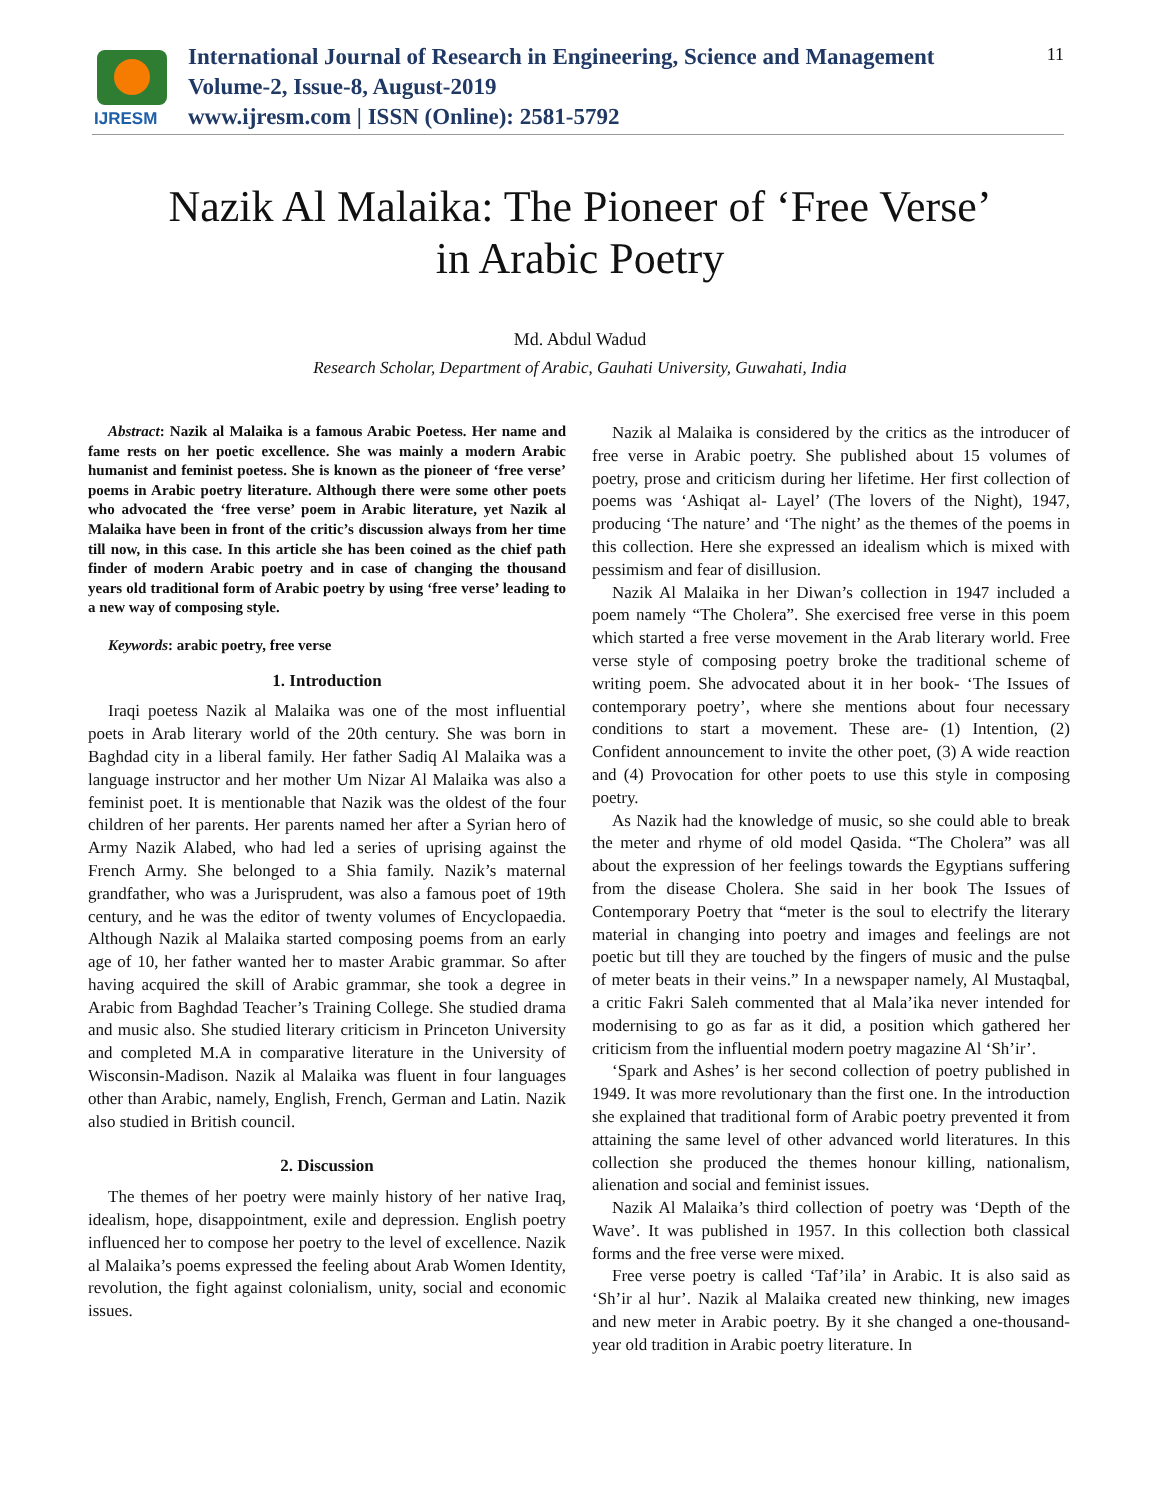IJRESM
International Journal of Research in Engineering, Science and Management
Volume-2, Issue-8, August-2019
www.ijresm.com | ISSN (Online): 2581-5792
11
Nazik Al Malaika: The Pioneer of ‘Free Verse’
in Arabic Poetry
Md. Abdul Wadud
Research Scholar, Department of Arabic, Gauhati University, Guwahati, India
Abstract: Nazik al Malaika is a famous Arabic Poetess. Her name and fame rests on her poetic excellence. She was mainly a modern Arabic humanist and feminist poetess. She is known as the pioneer of ‘free verse’ poems in Arabic poetry literature. Although there were some other poets who advocated the ‘free verse’ poem in Arabic literature, yet Nazik al Malaika have been in front of the critic’s discussion always from her time till now, in this case. In this article she has been coined as the chief path finder of modern Arabic poetry and in case of changing the thousand years old traditional form of Arabic poetry by using ‘free verse’ leading to a new way of composing style.
Keywords: arabic poetry, free verse
1. Introduction
Iraqi poetess Nazik al Malaika was one of the most influential poets in Arab literary world of the 20th century. She was born in Baghdad city in a liberal family. Her father Sadiq Al Malaika was a language instructor and her mother Um Nizar Al Malaika was also a feminist poet. It is mentionable that Nazik was the oldest of the four children of her parents. Her parents named her after a Syrian hero of Army Nazik Alabed, who had led a series of uprising against the French Army. She belonged to a Shia family. Nazik’s maternal grandfather, who was a Jurisprudent, was also a famous poet of 19th century, and he was the editor of twenty volumes of Encyclopaedia. Although Nazik al Malaika started composing poems from an early age of 10, her father wanted her to master Arabic grammar. So after having acquired the skill of Arabic grammar, she took a degree in Arabic from Baghdad Teacher’s Training College. She studied drama and music also. She studied literary criticism in Princeton University and completed M.A in comparative literature in the University of Wisconsin-Madison. Nazik al Malaika was fluent in four languages other than Arabic, namely, English, French, German and Latin. Nazik also studied in British council.
2. Discussion
The themes of her poetry were mainly history of her native Iraq, idealism, hope, disappointment, exile and depression. English poetry influenced her to compose her poetry to the level of excellence. Nazik al Malaika’s poems expressed the feeling about Arab Women Identity, revolution, the fight against colonialism, unity, social and economic issues.
Nazik al Malaika is considered by the critics as the introducer of free verse in Arabic poetry. She published about 15 volumes of poetry, prose and criticism during her lifetime. Her first collection of poems was ‘Ashiqat al- Layel’ (The lovers of the Night), 1947, producing ‘The nature’ and ‘The night’ as the themes of the poems in this collection. Here she expressed an idealism which is mixed with pessimism and fear of disillusion.
Nazik Al Malaika in her Diwan’s collection in 1947 included a poem namely “The Cholera”. She exercised free verse in this poem which started a free verse movement in the Arab literary world. Free verse style of composing poetry broke the traditional scheme of writing poem. She advocated about it in her book- ‘The Issues of contemporary poetry’, where she mentions about four necessary conditions to start a movement. These are- (1) Intention, (2) Confident announcement to invite the other poet, (3) A wide reaction and (4) Provocation for other poets to use this style in composing poetry.
As Nazik had the knowledge of music, so she could able to break the meter and rhyme of old model Qasida. “The Cholera” was all about the expression of her feelings towards the Egyptians suffering from the disease Cholera. She said in her book The Issues of Contemporary Poetry that “meter is the soul to electrify the literary material in changing into poetry and images and feelings are not poetic but till they are touched by the fingers of music and the pulse of meter beats in their veins.” In a newspaper namely, Al Mustaqbal, a critic Fakri Saleh commented that al Mala’ika never intended for modernising to go as far as it did, a position which gathered her criticism from the influential modern poetry magazine Al ‘Sh’ir’.
‘Spark and Ashes’ is her second collection of poetry published in 1949. It was more revolutionary than the first one. In the introduction she explained that traditional form of Arabic poetry prevented it from attaining the same level of other advanced world literatures. In this collection she produced the themes honour killing, nationalism, alienation and social and feminist issues.
Nazik Al Malaika’s third collection of poetry was ‘Depth of the Wave’. It was published in 1957. In this collection both classical forms and the free verse were mixed.
Free verse poetry is called ‘Taf’ila’ in Arabic. It is also said as ‘Sh’ir al hur’. Nazik al Malaika created new thinking, new images and new meter in Arabic poetry. By it she changed a one-thousand-year old tradition in Arabic poetry literature. In